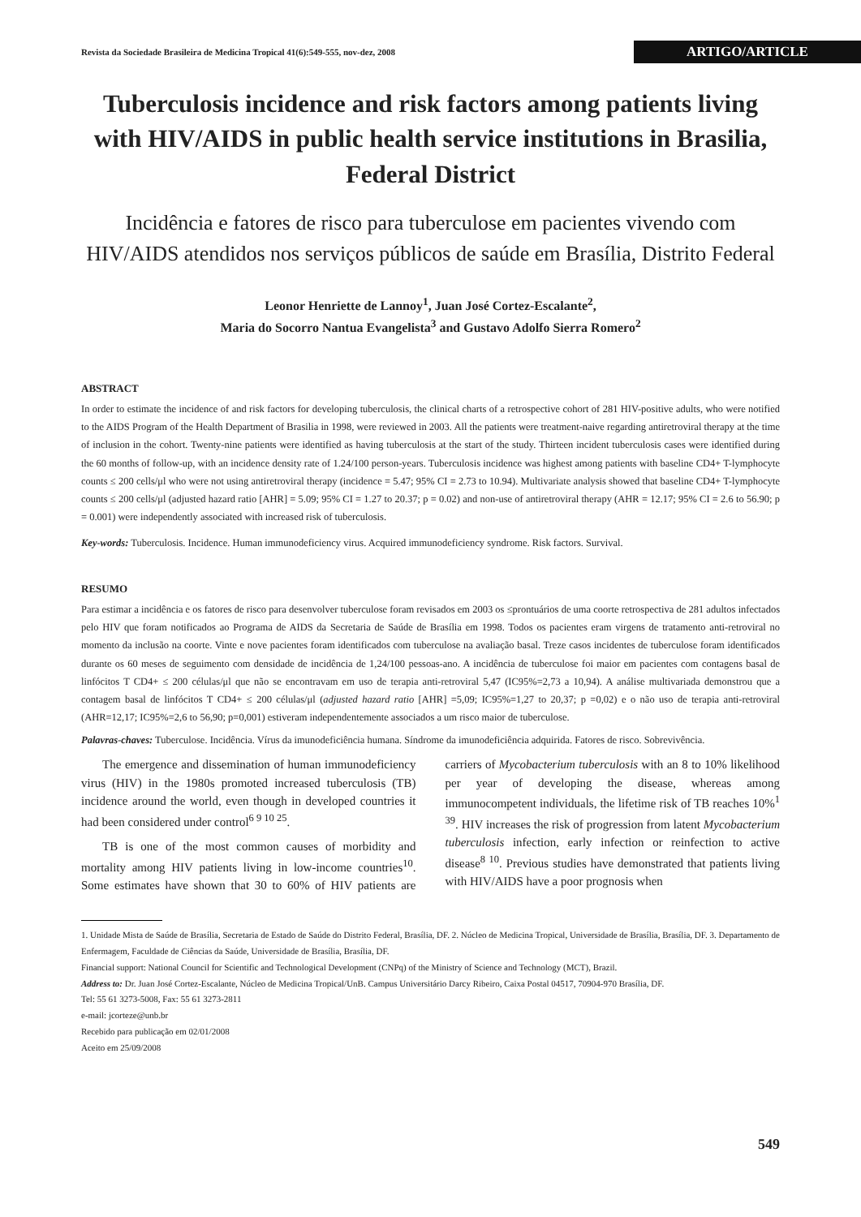Revista da Sociedade Brasileira de Medicina Tropical 41(6):549-555, nov-dez, 2008 ARTIGO/ARTICLE
Tuberculosis incidence and risk factors among patients living with HIV/AIDS in public health service institutions in Brasilia, Federal District
Incidência e fatores de risco para tuberculose em pacientes vivendo com HIV/AIDS atendidos nos serviços públicos de saúde em Brasília, Distrito Federal
Leonor Henriette de Lannoy<sup>1</sup>, Juan José Cortez-Escalante<sup>2</sup>,
Maria do Socorro Nantua Evangelista<sup>3</sup> and Gustavo Adolfo Sierra Romero<sup>2</sup>
ABSTRACT
In order to estimate the incidence of and risk factors for developing tuberculosis, the clinical charts of a retrospective cohort of 281 HIV-positive adults, who were notified to the AIDS Program of the Health Department of Brasilia in 1998, were reviewed in 2003. All the patients were treatment-naive regarding antiretroviral therapy at the time of inclusion in the cohort. Twenty-nine patients were identified as having tuberculosis at the start of the study. Thirteen incident tuberculosis cases were identified during the 60 months of follow-up, with an incidence density rate of 1.24/100 person-years. Tuberculosis incidence was highest among patients with baseline CD4+ T-lymphocyte counts ≤ 200 cells/μl who were not using antiretroviral therapy (incidence = 5.47; 95% CI = 2.73 to 10.94). Multivariate analysis showed that baseline CD4+ T-lymphocyte counts ≤ 200 cells/μl (adjusted hazard ratio [AHR] = 5.09; 95% CI = 1.27 to 20.37; p = 0.02) and non-use of antiretroviral therapy (AHR = 12.17; 95% CI = 2.6 to 56.90; p = 0.001) were independently associated with increased risk of tuberculosis.
Key-words: Tuberculosis. Incidence. Human immunodeficiency virus. Acquired immunodeficiency syndrome. Risk factors. Survival.
RESUMO
Para estimar a incidência e os fatores de risco para desenvolver tuberculose foram revisados em 2003 os ≤prontuários de uma coorte retrospectiva de 281 adultos infectados pelo HIV que foram notificados ao Programa de AIDS da Secretaria de Saúde de Brasília em 1998. Todos os pacientes eram virgens de tratamento anti-retroviral no momento da inclusão na coorte. Vinte e nove pacientes foram identificados com tuberculose na avaliação basal. Treze casos incidentes de tuberculose foram identificados durante os 60 meses de seguimento com densidade de incidência de 1,24/100 pessoas-ano. A incidência de tuberculose foi maior em pacientes com contagens basal de linfócitos T CD4+ ≤ 200 células/μl que não se encontravam em uso de terapia anti-retroviral 5,47 (IC95%=2,73 a 10,94). A análise multivariada demonstrou que a contagem basal de linfócitos T CD4+ ≤ 200 células/μl (adjusted hazard ratio [AHR] =5,09; IC95%=1,27 to 20,37; p =0,02) e o não uso de terapia anti-retroviral (AHR=12,17; IC95%=2,6 to 56,90; p=0,001) estiveram independentemente associados a um risco maior de tuberculose.
Palavras-chaves: Tuberculose. Incidência. Vírus da imunodeficiência humana. Síndrome da imunodeficiência adquirida. Fatores de risco. Sobrevivência.
The emergence and dissemination of human immunodeficiency virus (HIV) in the 1980s promoted increased tuberculosis (TB) incidence around the world, even though in developed countries it had been considered under control<sup>6 9 10 25</sup>.
TB is one of the most common causes of morbidity and mortality among HIV patients living in low-income countries<sup>10</sup>. Some estimates have shown that 30 to 60% of HIV patients are carriers of Mycobacterium tuberculosis with an 8 to 10% likelihood per year of developing the disease, whereas among immunocompetent individuals, the lifetime risk of TB reaches 10%<sup>1 39</sup>. HIV increases the risk of progression from latent Mycobacterium tuberculosis infection, early infection or reinfection to active disease<sup>8 10</sup>. Previous studies have demonstrated that patients living with HIV/AIDS have a poor prognosis when
1. Unidade Mista de Saúde de Brasília, Secretaria de Estado de Saúde do Distrito Federal, Brasília, DF. 2. Núcleo de Medicina Tropical, Universidade de Brasília, Brasília, DF. 3. Departamento de Enfermagem, Faculdade de Ciências da Saúde, Universidade de Brasília, Brasília, DF.
Financial support: National Council for Scientific and Technological Development (CNPq) of the Ministry of Science and Technology (MCT), Brazil.
Address to: Dr. Juan José Cortez-Escalante, Núcleo de Medicina Tropical/UnB. Campus Universitário Darcy Ribeiro, Caixa Postal 04517, 70904-970 Brasília, DF.
Tel: 55 61 3273-5008, Fax: 55 61 3273-2811
e-mail: jcorteze@unb.br
Recebido para publicação em 02/01/2008
Aceito em 25/09/2008
549